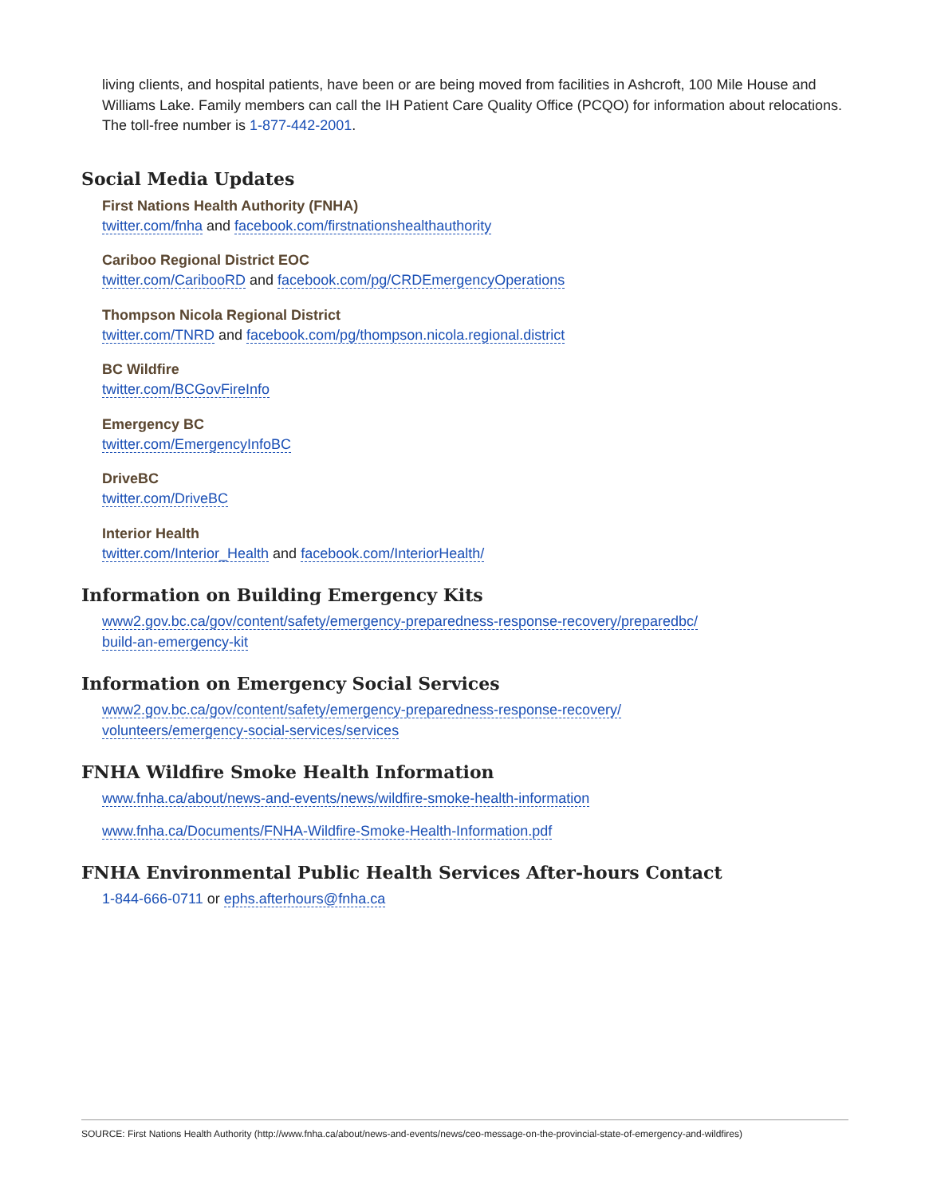living clients, and hospital patients, have been or are being moved from facilities in Ashcroft, 100 Mile House and Williams Lake. Family members can call the IH Patient Care Quality Office (PCQO) for information about relocations. The toll-free number is 1-877-442-2001.
Social Media Updates
First Nations Health Authority (FNHA)
twitter.com/fnha and facebook.com/firstnationshealthauthority
Cariboo Regional District EOC
twitter.com/CaribooRD and facebook.com/pg/CRDEmergencyOperations
Thompson Nicola Regional District
twitter.com/TNRD and facebook.com/pg/thompson.nicola.regional.district
BC Wildfire
twitter.com/BCGovFireInfo
Emergency BC
twitter.com/EmergencyInfoBC
DriveBC
twitter.com/DriveBC
Interior Health
twitter.com/Interior_Health and facebook.com/InteriorHealth/
Information on Building Emergency Kits
www2.gov.bc.ca/gov/content/safety/emergency-preparedness-response-recovery/preparedbc/
build-an-emergency-kit
Information on Emergency Social Services
www2.gov.bc.ca/gov/content/safety/emergency-preparedness-response-recovery/
volunteers/emergency-social-services/services
FNHA Wildfire Smoke Health Information
www.fnha.ca/about/news-and-events/news/wildfire-smoke-health-information
www.fnha.ca/Documents/FNHA-Wildfire-Smoke-Health-Information.pdf
FNHA Environmental Public Health Services After-hours Contact
1-844-666-0711 or ephs.afterhours@fnha.ca
SOURCE: First Nations Health Authority (http://www.fnha.ca/about/news-and-events/news/ceo-message-on-the-provincial-state-of-emergency-and-wildfires)